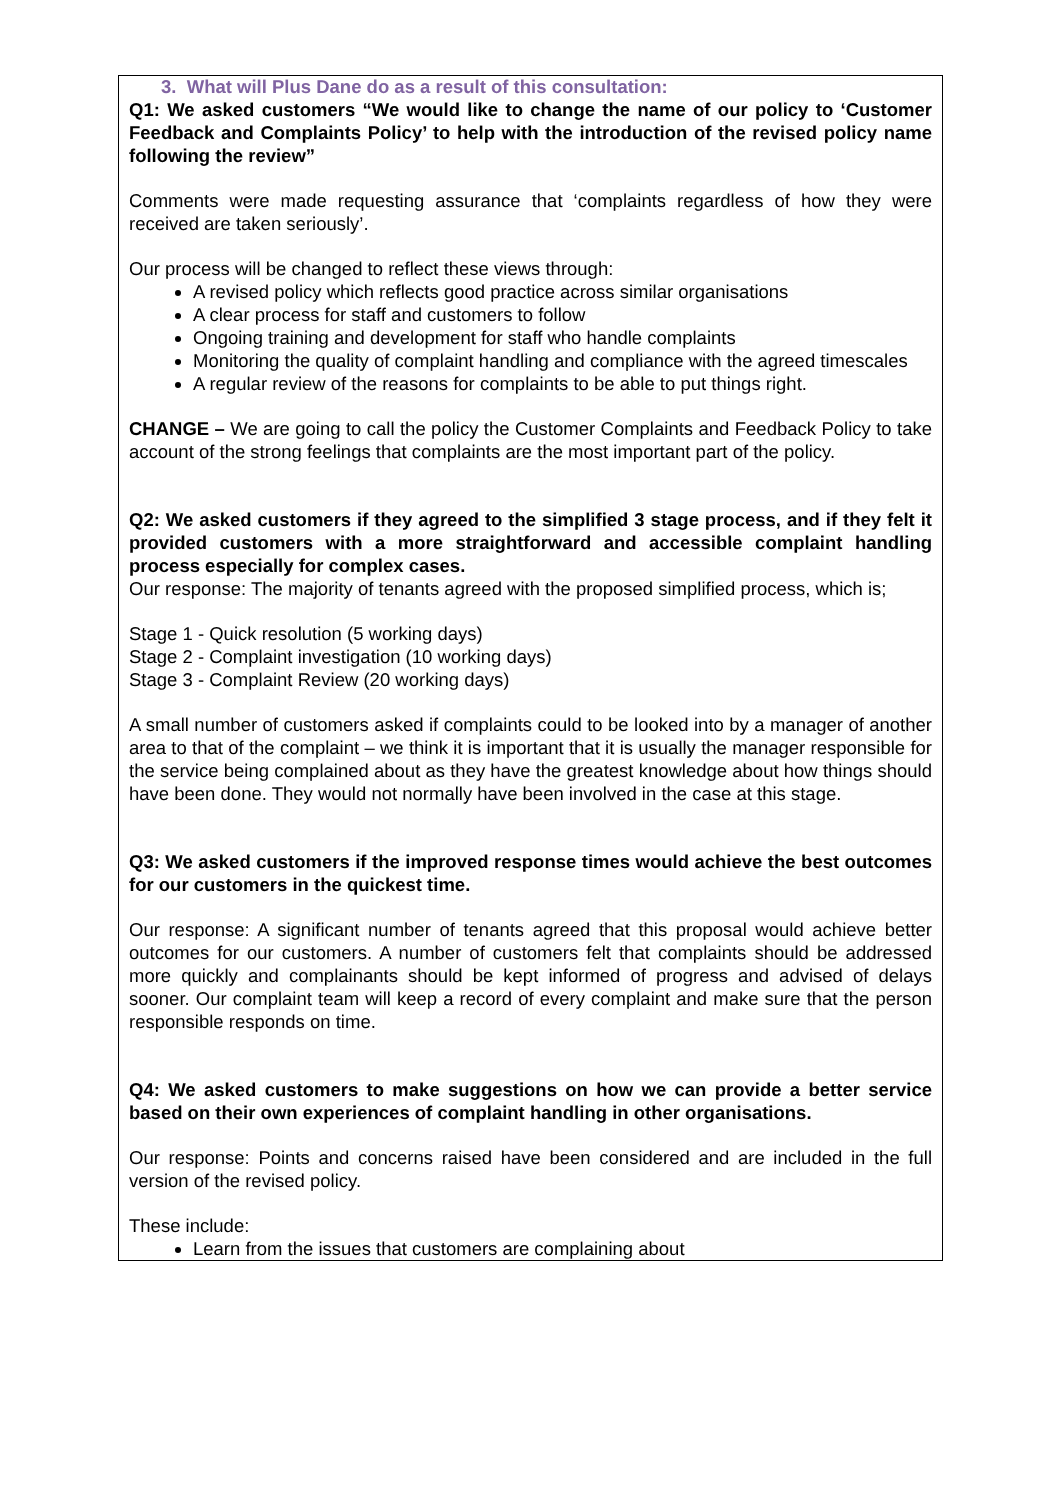3. What will Plus Dane do as a result of this consultation:
Q1: We asked customers “We would like to change the name of our policy to ‘Customer Feedback and Complaints Policy’ to help with the introduction of the revised policy name following the review”
Comments were made requesting assurance that ‘complaints regardless of how they were received are taken seriously’.
Our process will be changed to reflect these views through:
A revised policy which reflects good practice across similar organisations
A clear process for staff and customers to follow
Ongoing training and development for staff who handle complaints
Monitoring the quality of complaint handling and compliance with the agreed timescales
A regular review of the reasons for complaints to be able to put things right.
CHANGE – We are going to call the policy the Customer Complaints and Feedback Policy to take account of the strong feelings that complaints are the most important part of the policy.
Q2: We asked customers if they agreed to the simplified 3 stage process, and if they felt it provided customers with a more straightforward and accessible complaint handling process especially for complex cases.
Our response: The majority of tenants agreed with the proposed simplified process, which is;
Stage 1 - Quick resolution (5 working days)
Stage 2 - Complaint investigation (10 working days)
Stage 3 - Complaint Review (20 working days)
A small number of customers asked if complaints could to be looked into by a manager of another area to that of the complaint – we think it is important that it is usually the manager responsible for the service being complained about as they have the greatest knowledge about how things should have been done. They would not normally have been involved in the case at this stage.
Q3: We asked customers if the improved response times would achieve the best outcomes for our customers in the quickest time.
Our response: A significant number of tenants agreed that this proposal would achieve better outcomes for our customers. A number of customers felt that complaints should be addressed more quickly and complainants should be kept informed of progress and advised of delays sooner. Our complaint team will keep a record of every complaint and make sure that the person responsible responds on time.
Q4: We asked customers to make suggestions on how we can provide a better service based on their own experiences of complaint handling in other organisations.
Our response: Points and concerns raised have been considered and are included in the full version of the revised policy.
These include:
Learn from the issues that customers are complaining about